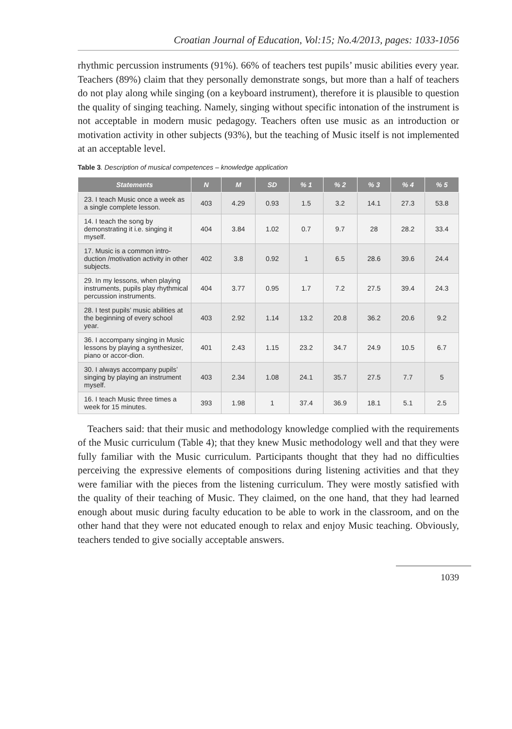Croatian Journal of Education, Vol:15; No.4/2013, pages: 1033-1056
rhythmic percussion instruments (91%). 66% of teachers test pupils’ music abilities every year. Teachers (89%) claim that they personally demonstrate songs, but more than a half of teachers do not play along while singing (on a keyboard instrument), therefore it is plausible to question the quality of singing teaching. Namely, singing without specific intonation of the instrument is not acceptable in modern music pedagogy. Teachers often use music as an introduction or motivation activity in other subjects (93%), but the teaching of Music itself is not implemented at an acceptable level.
Table 3. Description of musical competences – knowledge application
| Statements | N | M | SD | % 1 | % 2 | % 3 | % 4 | % 5 |
| --- | --- | --- | --- | --- | --- | --- | --- | --- |
| 23. I teach Music once a week as a single complete lesson. | 403 | 4.29 | 0.93 | 1.5 | 3.2 | 14.1 | 27.3 | 53.8 |
| 14. I teach the song by demonstrating it i.e. singing it myself. | 404 | 3.84 | 1.02 | 0.7 | 9.7 | 28 | 28.2 | 33.4 |
| 17. Music is a common intro-duction /motivation activity in other subjects. | 402 | 3.8 | 0.92 | 1 | 6.5 | 28.6 | 39.6 | 24.4 |
| 29. In my lessons, when playing instruments, pupils play rhythmical percussion instruments. | 404 | 3.77 | 0.95 | 1.7 | 7.2 | 27.5 | 39.4 | 24.3 |
| 28. I test pupils’ music abilities at the beginning of every school year. | 403 | 2.92 | 1.14 | 13.2 | 20.8 | 36.2 | 20.6 | 9.2 |
| 36. I accompany singing in Music lessons by playing a synthesizer, piano or accor-dion. | 401 | 2.43 | 1.15 | 23.2 | 34.7 | 24.9 | 10.5 | 6.7 |
| 30. I always accompany pupils’ singing by playing an instrument myself. | 403 | 2.34 | 1.08 | 24.1 | 35.7 | 27.5 | 7.7 | 5 |
| 16. I teach Music three times a week for 15 minutes. | 393 | 1.98 | 1 | 37.4 | 36.9 | 18.1 | 5.1 | 2.5 |
Teachers said: that their music and methodology knowledge complied with the requirements of the Music curriculum (Table 4); that they knew Music methodology well and that they were fully familiar with the Music curriculum. Participants thought that they had no difficulties perceiving the expressive elements of compositions during listening activities and that they were familiar with the pieces from the listening curriculum. They were mostly satisfied with the quality of their teaching of Music. They claimed, on the one hand, that they had learned enough about music during faculty education to be able to work in the classroom, and on the other hand that they were not educated enough to relax and enjoy Music teaching. Obviously, teachers tended to give socially acceptable answers.
1039